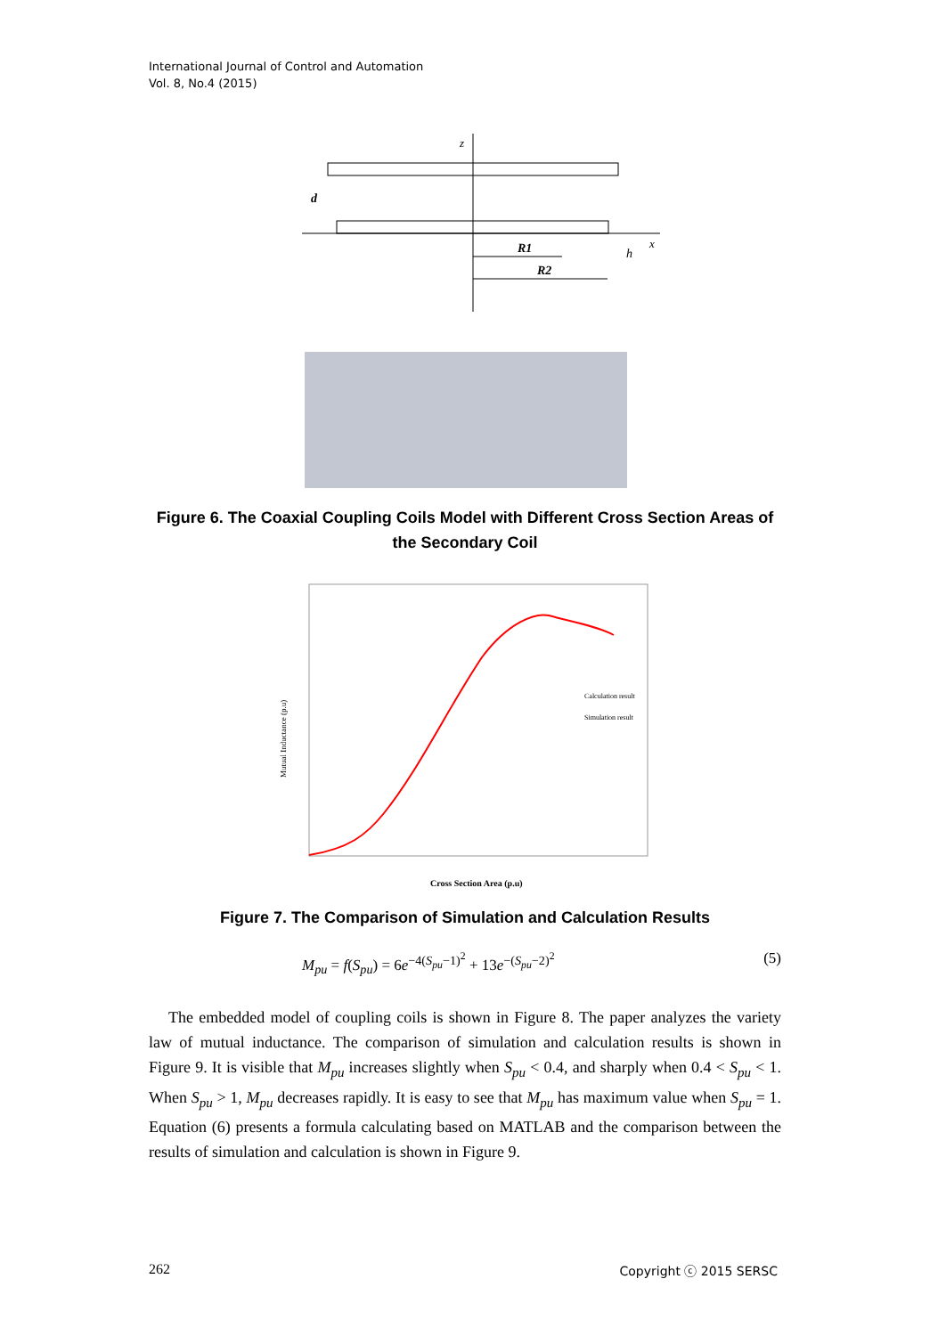International Journal of Control and Automation
Vol. 8, No.4 (2015)
z
d
R1
R2
h
x
Figure 6. The Coaxial Coupling Coils Model with Different Cross Section Areas of the Secondary Coil
Mutual Inductance (p.u)
Cross Section Area (p.u)
Calculation result
Simulation result
Figure 7. The Comparison of Simulation and Calculation Results
M<sub>pu</sub> = f(S<sub>pu</sub>) = 6e<sup>−4(S<sub>pu</sub>−1)<sup>2</sup></sup> + 13e<sup>−(S<sub>pu</sub>−2)<sup>2</sup></sup> (5)
The embedded model of coupling coils is shown in Figure 8. The paper analyzes the variety law of mutual inductance. The comparison of simulation and calculation results is shown in Figure 9. It is visible that M<sub>pu</sub> increases slightly when S<sub>pu</sub> < 0.4, and sharply when 0.4 < S<sub>pu</sub> < 1. When S<sub>pu</sub> > 1, M<sub>pu</sub> decreases rapidly. It is easy to see that M<sub>pu</sub> has maximum value when S<sub>pu</sub> = 1. Equation (6) presents a formula calculating based on MATLAB and the comparison between the results of simulation and calculation is shown in Figure 9.
262 Copyright ⓒ 2015 SERSC